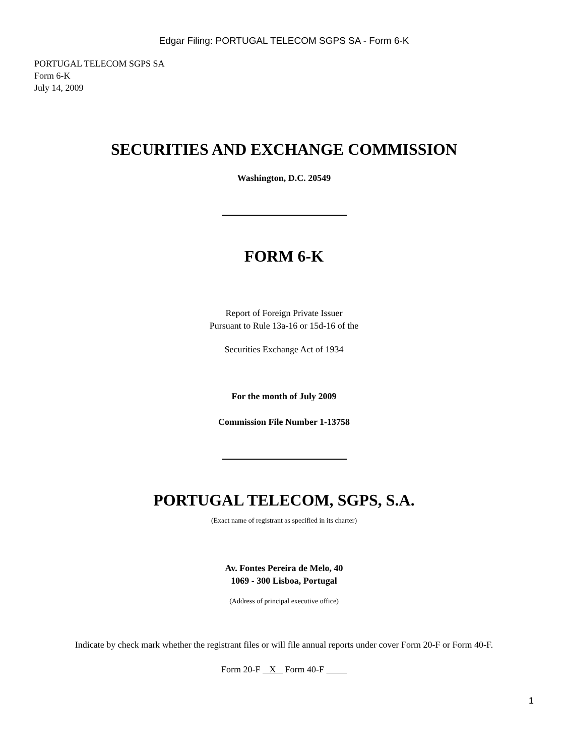Edgar Filing: PORTUGAL TELECOM SGPS SA - Form 6-K
PORTUGAL TELECOM SGPS SA
Form 6-K
July 14, 2009
SECURITIES AND EXCHANGE COMMISSION
Washington, D.C. 20549
FORM 6-K
Report of Foreign Private Issuer
Pursuant to Rule 13a-16 or 15d-16 of the
Securities Exchange Act of 1934
For the month of July 2009
Commission File Number 1-13758
PORTUGAL TELECOM, SGPS, S.A.
(Exact name of registrant as specified in its charter)
Av. Fontes Pereira de Melo, 40
1069 - 300 Lisboa, Portugal
(Address of principal executive office)
Indicate by check mark whether the registrant files or will file annual reports under cover Form 20-F or Form 40-F.
Form 20-F X Form 40-F
1